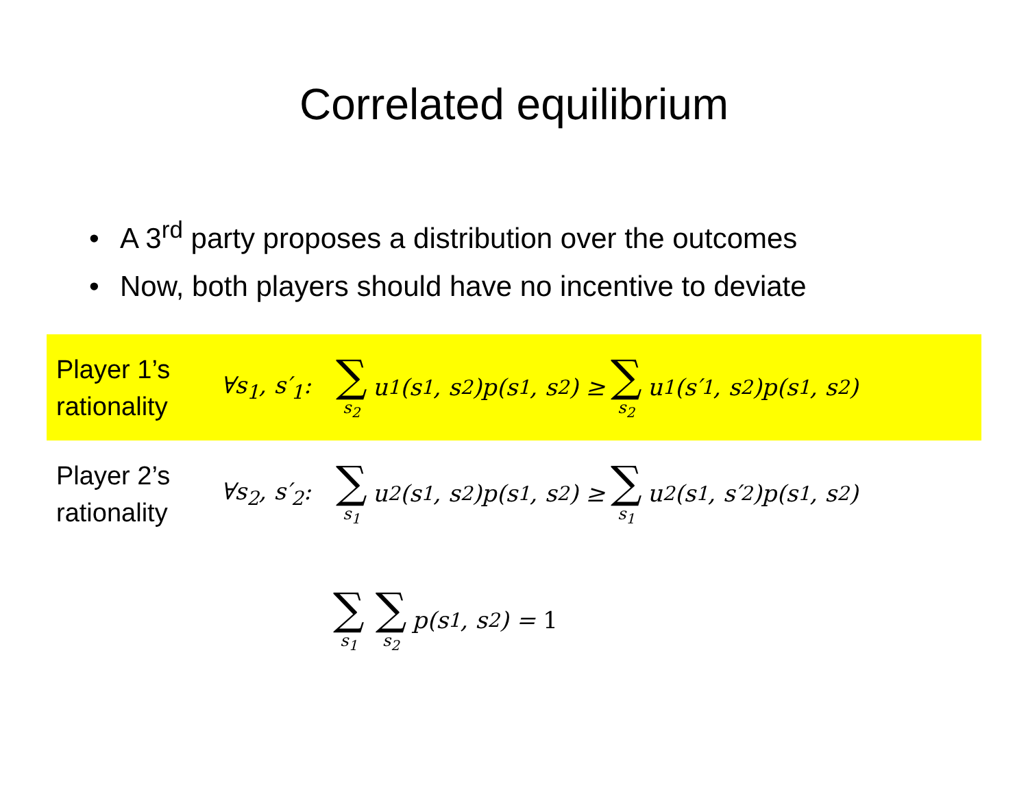Correlated equilibrium
• A 3<sup>rd</sup> party proposes a distribution over the outcomes
• Now, both players should have no incentive to deviate
Player 1’s rationality
∀s<sub>1</sub>, s′<sub>1</sub>: ∑ s<sub>2</sub> u<sub>1</sub>(s<sub>1</sub>, s<sub>2</sub>)p(s<sub>1</sub>, s<sub>2</sub>) ≥ ∑ s<sub>2</sub> u<sub>1</sub>(s′<sub>1</sub>, s<sub>2</sub>)p(s<sub>1</sub>, s<sub>2</sub>)
Player 2’s rationality
∀s<sub>2</sub>, s′<sub>2</sub>: ∑ s<sub>1</sub> u<sub>2</sub>(s<sub>1</sub>, s<sub>2</sub>)p(s<sub>1</sub>, s<sub>2</sub>) ≥ ∑ s<sub>1</sub> u<sub>2</sub>(s<sub>1</sub>, s′<sub>2</sub>)p(s<sub>1</sub>, s<sub>2</sub>)
∑ s<sub>1</sub> ∑ s<sub>2</sub> p(s<sub>1</sub>, s<sub>2</sub>) = 1